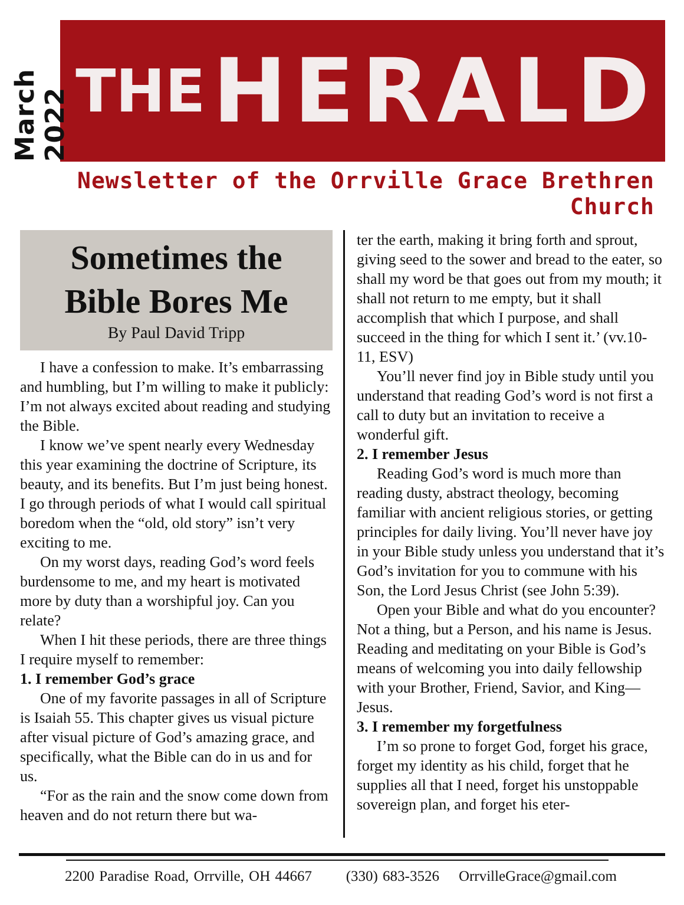March 2022
THE HERALD
Newsletter of the Orrville Grace Brethren Church
Sometimes the
Bible Bores Me
By Paul David Tripp
I have a confession to make. It’s embarrassing and humbling, but I’m willing to make it publicly: I’m not always excited about reading and studying the Bible.
I know we’ve spent nearly every Wednesday this year examining the doctrine of Scripture, its beauty, and its benefits. But I’m just being honest. I go through periods of what I would call spiritual boredom when the “old, old story” isn’t very exciting to me.
On my worst days, reading God’s word feels burdensome to me, and my heart is motivated more by duty than a worshipful joy. Can you relate?
When I hit these periods, there are three things I require myself to remember:
1. I remember God’s grace
One of my favorite passages in all of Scripture is Isaiah 55. This chapter gives us visual picture after visual picture of God’s amazing grace, and specifically, what the Bible can do in us and for us.
“For as the rain and the snow come down from heaven and do not return there but wa-
ter the earth, making it bring forth and sprout, giving seed to the sower and bread to the eater, so shall my word be that goes out from my mouth; it shall not return to me empty, but it shall accomplish that which I purpose, and shall succeed in the thing for which I sent it.’ (vv.10-11, ESV)
You’ll never find joy in Bible study until you understand that reading God’s word is not first a call to duty but an invitation to receive a wonderful gift.
2. I remember Jesus
Reading God’s word is much more than reading dusty, abstract theology, becoming familiar with ancient religious stories, or getting principles for daily living. You’ll never have joy in your Bible study unless you understand that it’s God’s invitation for you to commune with his Son, the Lord Jesus Christ (see John 5:39).
Open your Bible and what do you encounter? Not a thing, but a Person, and his name is Jesus. Reading and meditating on your Bible is God’s means of welcoming you into daily fellowship with your Brother, Friend, Savior, and King—Jesus.
3. I remember my forgetfulness
I’m so prone to forget God, forget his grace, forget my identity as his child, forget that he supplies all that I need, forget his unstoppable sovereign plan, and forget his eter-
2200 Paradise Road, Orrville, OH 44667 (330) 683-3526 OrrvilleGrace@gmail.com